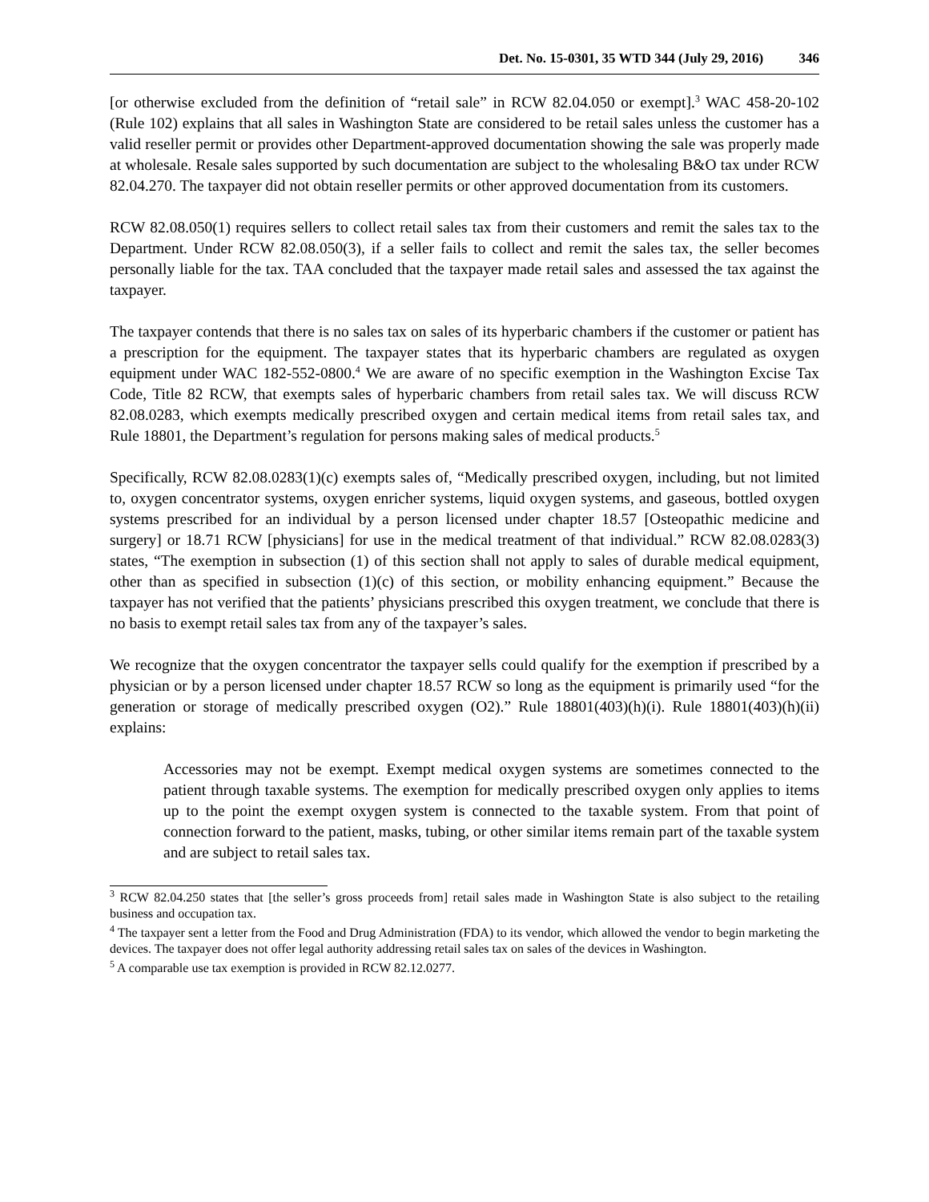Det. No. 15-0301, 35 WTD 344 (July 29, 2016) 346
[or otherwise excluded from the definition of “retail sale” in RCW 82.04.050 or exempt].<sup>3</sup> WAC 458-20-102 (Rule 102) explains that all sales in Washington State are considered to be retail sales unless the customer has a valid reseller permit or provides other Department-approved documentation showing the sale was properly made at wholesale. Resale sales supported by such documentation are subject to the wholesaling B&O tax under RCW 82.04.270. The taxpayer did not obtain reseller permits or other approved documentation from its customers.
RCW 82.08.050(1) requires sellers to collect retail sales tax from their customers and remit the sales tax to the Department. Under RCW 82.08.050(3), if a seller fails to collect and remit the sales tax, the seller becomes personally liable for the tax. TAA concluded that the taxpayer made retail sales and assessed the tax against the taxpayer.
The taxpayer contends that there is no sales tax on sales of its hyperbaric chambers if the customer or patient has a prescription for the equipment. The taxpayer states that its hyperbaric chambers are regulated as oxygen equipment under WAC 182-552-0800.<sup>4</sup> We are aware of no specific exemption in the Washington Excise Tax Code, Title 82 RCW, that exempts sales of hyperbaric chambers from retail sales tax. We will discuss RCW 82.08.0283, which exempts medically prescribed oxygen and certain medical items from retail sales tax, and Rule 18801, the Department’s regulation for persons making sales of medical products.<sup>5</sup>
Specifically, RCW 82.08.0283(1)(c) exempts sales of, “Medically prescribed oxygen, including, but not limited to, oxygen concentrator systems, oxygen enricher systems, liquid oxygen systems, and gaseous, bottled oxygen systems prescribed for an individual by a person licensed under chapter 18.57 [Osteopathic medicine and surgery] or 18.71 RCW [physicians] for use in the medical treatment of that individual.” RCW 82.08.0283(3) states, “The exemption in subsection (1) of this section shall not apply to sales of durable medical equipment, other than as specified in subsection (1)(c) of this section, or mobility enhancing equipment.” Because the taxpayer has not verified that the patients’ physicians prescribed this oxygen treatment, we conclude that there is no basis to exempt retail sales tax from any of the taxpayer’s sales.
We recognize that the oxygen concentrator the taxpayer sells could qualify for the exemption if prescribed by a physician or by a person licensed under chapter 18.57 RCW so long as the equipment is primarily used “for the generation or storage of medically prescribed oxygen (O2).” Rule 18801(403)(h)(i). Rule 18801(403)(h)(ii) explains:
Accessories may not be exempt. Exempt medical oxygen systems are sometimes connected to the patient through taxable systems. The exemption for medically prescribed oxygen only applies to items up to the point the exempt oxygen system is connected to the taxable system. From that point of connection forward to the patient, masks, tubing, or other similar items remain part of the taxable system and are subject to retail sales tax.
<sup>3</sup> RCW 82.04.250 states that [the seller’s gross proceeds from] retail sales made in Washington State is also subject to the retailing business and occupation tax.
<sup>4</sup> The taxpayer sent a letter from the Food and Drug Administration (FDA) to its vendor, which allowed the vendor to begin marketing the devices. The taxpayer does not offer legal authority addressing retail sales tax on sales of the devices in Washington.
<sup>5</sup> A comparable use tax exemption is provided in RCW 82.12.0277.